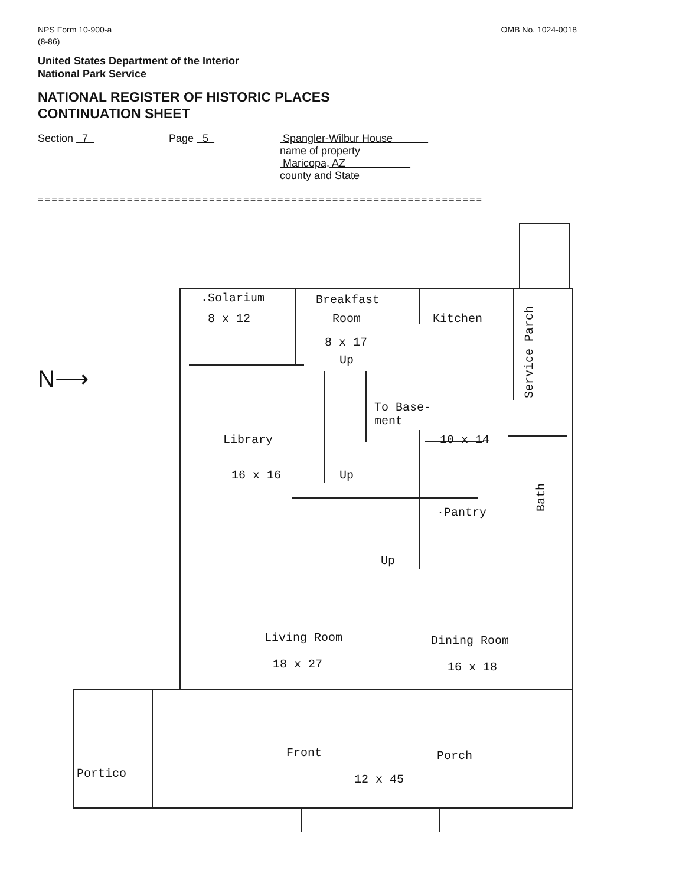NPS Form 10-900-a
(8-86)
OMB No. 1024-0018
United States Department of the Interior
National Park Service
NATIONAL REGISTER OF HISTORIC PLACES
CONTINUATION SHEET
Section 7 Page 5 Spangler-Wilbur House
name of property
Maricopa, AZ
county and State
=================================================================
.Solarium
8 x 12
Breakfast
Room
8 x 17
Kitchen
Service Parch
N⟶
Up
To Base-
ment
Library
16 x 16
10 x 14
Up
·Pantry
Bath
Up
Living Room
18 x 27
Dining Room
16 x 18
Front Porch
12 x 45 Portico